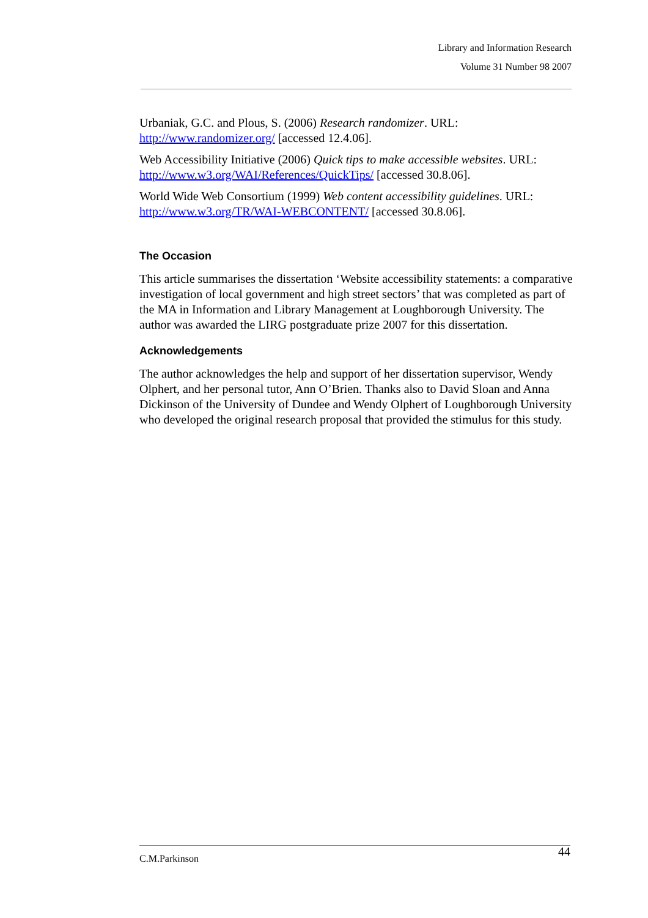Library and Information Research
Volume 31 Number 98 2007
Urbaniak, G.C. and Plous, S. (2006) Research randomizer. URL: http://www.randomizer.org/ [accessed 12.4.06].
Web Accessibility Initiative (2006) Quick tips to make accessible websites. URL: http://www.w3.org/WAI/References/QuickTips/ [accessed 30.8.06].
World Wide Web Consortium (1999) Web content accessibility guidelines. URL: http://www.w3.org/TR/WAI-WEBCONTENT/ [accessed 30.8.06].
The Occasion
This article summarises the dissertation ‘Website accessibility statements: a comparative investigation of local government and high street sectors’ that was completed as part of the MA in Information and Library Management at Loughborough University. The author was awarded the LIRG postgraduate prize 2007 for this dissertation.
Acknowledgements
The author acknowledges the help and support of her dissertation supervisor, Wendy Olphert, and her personal tutor, Ann O’Brien. Thanks also to David Sloan and Anna Dickinson of the University of Dundee and Wendy Olphert of Loughborough University who developed the original research proposal that provided the stimulus for this study.
C.M.Parkinson 44